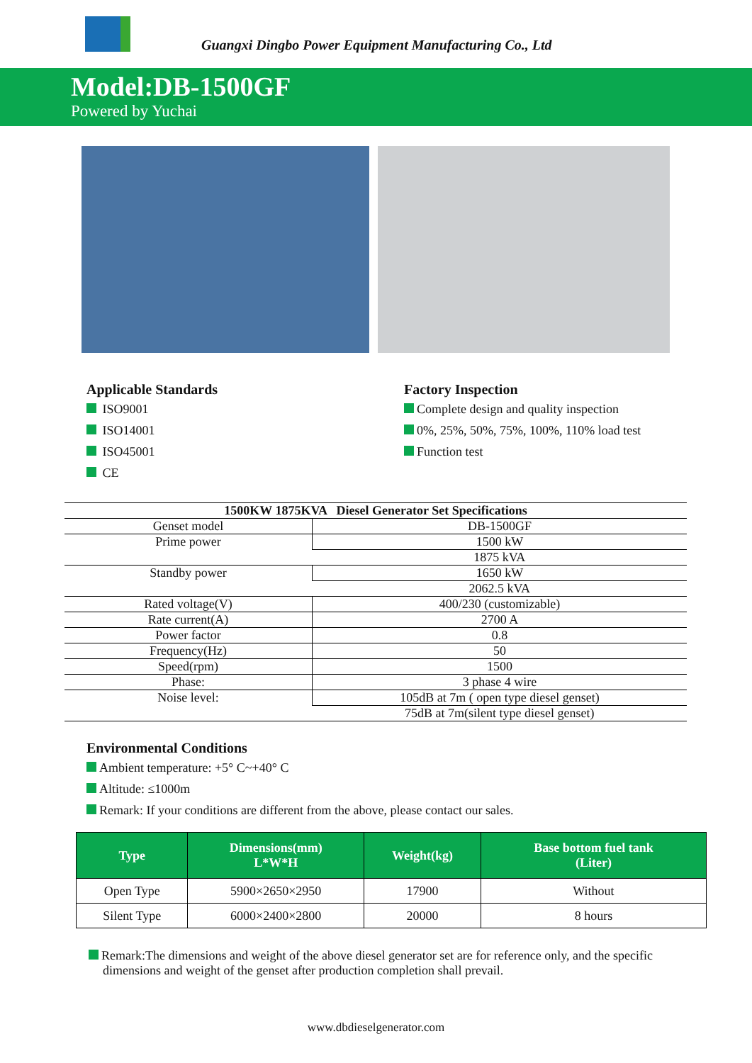Guangxi Dingbo Power Equipment Manufacturing Co., Ltd
Model:DB-1500GF
Powered by Yuchai
Applicable Standards
ISO9001
ISO14001
ISO45001
CE
Factory Inspection
Complete design and quality inspection
0%, 25%, 50%, 75%, 100%, 110% load test
Function test
| 1500KW 1875KVA Diesel Generator Set Specifications | |
| --- | --- |
| Genset model | DB-1500GF |
| Prime power | 1500 kW |
| | 1875 kVA |
| Standby power | 1650 kW |
| | 2062.5 kVA |
| Rated voltage(V) | 400/230 (customizable) |
| Rate current(A) | 2700 A |
| Power factor | 0.8 |
| Frequency(Hz) | 50 |
| Speed(rpm) | 1500 |
| Phase: | 3 phase 4 wire |
| Noise level: | 105dB at 7m ( open type diesel genset) |
| | 75dB at 7m(silent type diesel genset) |
Environmental Conditions
Ambient temperature: +5° C~+40° C
Altitude: ≤1000m
Remark: If your conditions are different from the above, please contact our sales.
| Type | Dimensions(mm) L*W*H | Weight(kg) | Base bottom fuel tank (Liter) |
| --- | --- | --- | --- |
| Open Type | 5900×2650×2950 | 17900 | Without |
| Silent Type | 6000×2400×2800 | 20000 | 8 hours |
Remark:The dimensions and weight of the above diesel generator set are for reference only, and the specific dimensions and weight of the genset after production completion shall prevail.
www.dbdieselgenerator.com